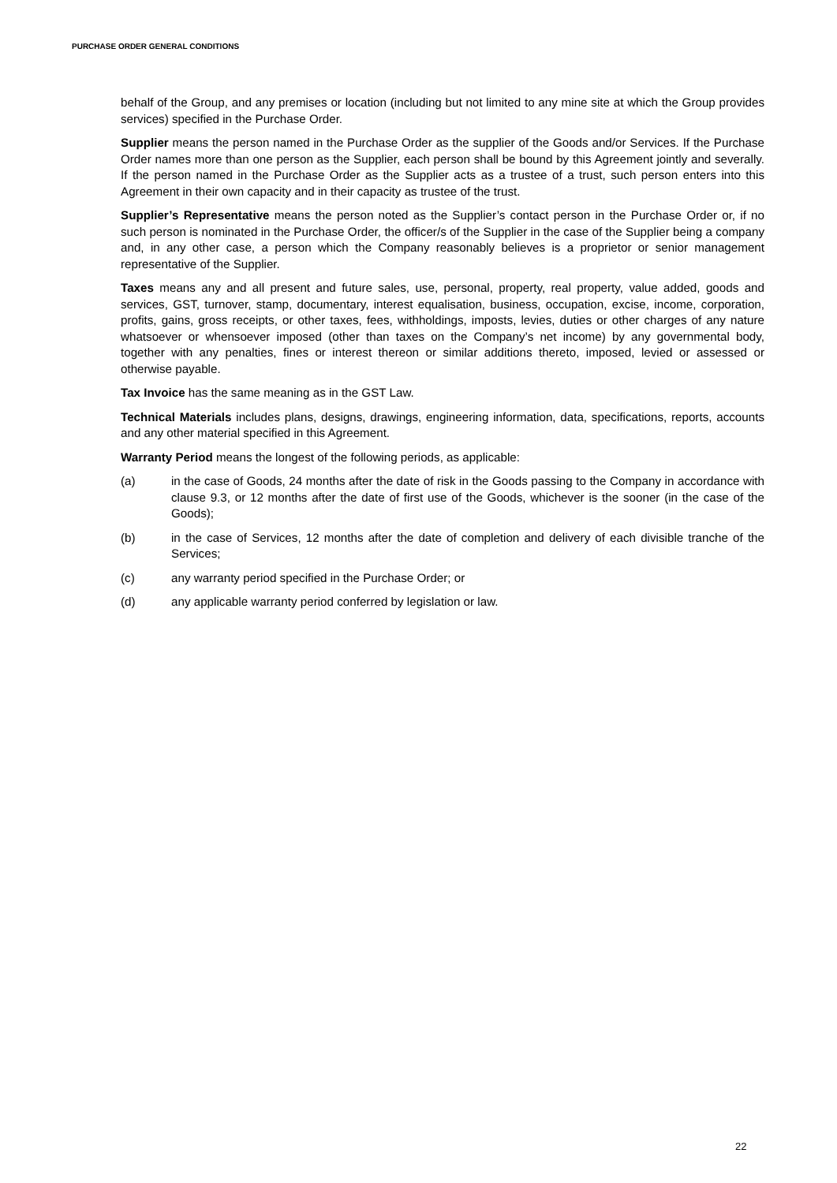PURCHASE ORDER GENERAL CONDITIONS
behalf of the Group, and any premises or location (including but not limited to any mine site at which the Group provides services) specified in the Purchase Order.
Supplier means the person named in the Purchase Order as the supplier of the Goods and/or Services. If the Purchase Order names more than one person as the Supplier, each person shall be bound by this Agreement jointly and severally. If the person named in the Purchase Order as the Supplier acts as a trustee of a trust, such person enters into this Agreement in their own capacity and in their capacity as trustee of the trust.
Supplier’s Representative means the person noted as the Supplier’s contact person in the Purchase Order or, if no such person is nominated in the Purchase Order, the officer/s of the Supplier in the case of the Supplier being a company and, in any other case, a person which the Company reasonably believes is a proprietor or senior management representative of the Supplier.
Taxes means any and all present and future sales, use, personal, property, real property, value added, goods and services, GST, turnover, stamp, documentary, interest equalisation, business, occupation, excise, income, corporation, profits, gains, gross receipts, or other taxes, fees, withholdings, imposts, levies, duties or other charges of any nature whatsoever or whensoever imposed (other than taxes on the Company’s net income) by any governmental body, together with any penalties, fines or interest thereon or similar additions thereto, imposed, levied or assessed or otherwise payable.
Tax Invoice has the same meaning as in the GST Law.
Technical Materials includes plans, designs, drawings, engineering information, data, specifications, reports, accounts and any other material specified in this Agreement.
Warranty Period means the longest of the following periods, as applicable:
(a) in the case of Goods, 24 months after the date of risk in the Goods passing to the Company in accordance with clause 9.3, or 12 months after the date of first use of the Goods, whichever is the sooner (in the case of the Goods);
(b) in the case of Services, 12 months after the date of completion and delivery of each divisible tranche of the Services;
(c) any warranty period specified in the Purchase Order; or
(d) any applicable warranty period conferred by legislation or law.
22